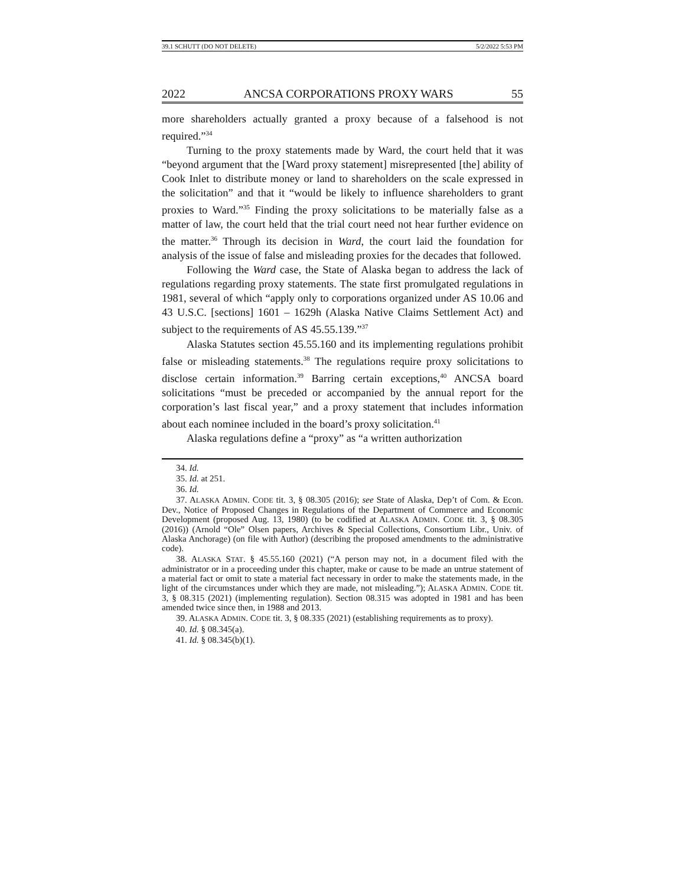39.1 SCHUTT (DO NOT DELETE) 5/2/2022 5:53 PM
2022 ANCSA CORPORATIONS PROXY WARS 55
more shareholders actually granted a proxy because of a falsehood is not required.”<sup>34</sup>
Turning to the proxy statements made by Ward, the court held that it was “beyond argument that the [Ward proxy statement] misrepresented [the] ability of Cook Inlet to distribute money or land to shareholders on the scale expressed in the solicitation” and that it “would be likely to influence shareholders to grant proxies to Ward.”<sup>35</sup> Finding the proxy solicitations to be materially false as a matter of law, the court held that the trial court need not hear further evidence on the matter.<sup>36</sup> Through its decision in Ward, the court laid the foundation for analysis of the issue of false and misleading proxies for the decades that followed.
Following the Ward case, the State of Alaska began to address the lack of regulations regarding proxy statements. The state first promulgated regulations in 1981, several of which “apply only to corporations organized under AS 10.06 and 43 U.S.C. [sections] 1601 – 1629h (Alaska Native Claims Settlement Act) and subject to the requirements of AS 45.55.139.”<sup>37</sup>
Alaska Statutes section 45.55.160 and its implementing regulations prohibit false or misleading statements.<sup>38</sup> The regulations require proxy solicitations to disclose certain information.<sup>39</sup> Barring certain exceptions,<sup>40</sup> ANCSA board solicitations “must be preceded or accompanied by the annual report for the corporation’s last fiscal year,” and a proxy statement that includes information about each nominee included in the board’s proxy solicitation.<sup>41</sup>
Alaska regulations define a “proxy” as “a written authorization
34. Id.
35. Id. at 251.
36. Id.
37. ALASKA ADMIN. CODE tit. 3, § 08.305 (2016); see State of Alaska, Dep’t of Com. & Econ. Dev., Notice of Proposed Changes in Regulations of the Department of Commerce and Economic Development (proposed Aug. 13, 1980) (to be codified at ALASKA ADMIN. CODE tit. 3, § 08.305 (2016)) (Arnold “Ole” Olsen papers, Archives & Special Collections, Consortium Libr., Univ. of Alaska Anchorage) (on file with Author) (describing the proposed amendments to the administrative code).
38. ALASKA STAT. § 45.55.160 (2021) (“A person may not, in a document filed with the administrator or in a proceeding under this chapter, make or cause to be made an untrue statement of a material fact or omit to state a material fact necessary in order to make the statements made, in the light of the circumstances under which they are made, not misleading.”); ALASKA ADMIN. CODE tit. 3, § 08.315 (2021) (implementing regulation). Section 08.315 was adopted in 1981 and has been amended twice since then, in 1988 and 2013.
39. ALASKA ADMIN. CODE tit. 3, § 08.335 (2021) (establishing requirements as to proxy).
40. Id. § 08.345(a).
41. Id. § 08.345(b)(1).